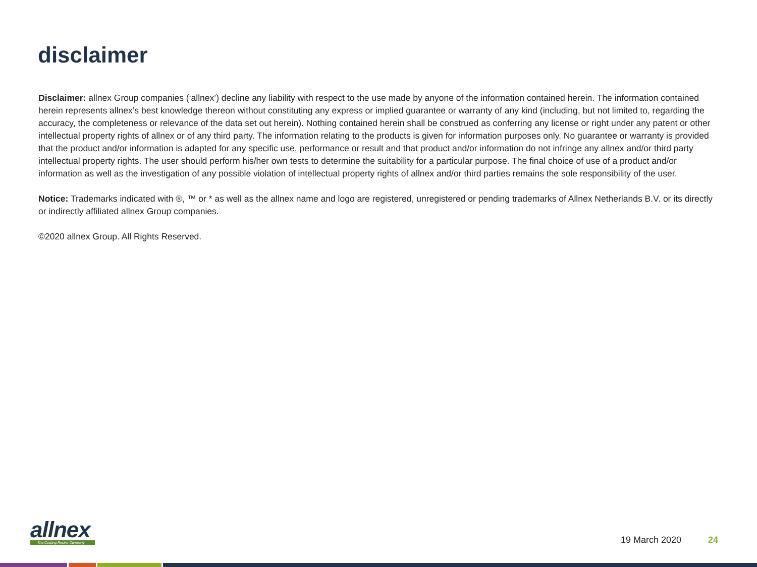disclaimer
Disclaimer: allnex Group companies (‘allnex’) decline any liability with respect to the use made by anyone of the information contained herein. The information contained herein represents allnex’s best knowledge thereon without constituting any express or implied guarantee or warranty of any kind (including, but not limited to, regarding the accuracy, the completeness or relevance of the data set out herein). Nothing contained herein shall be construed as conferring any license or right under any patent or other intellectual property rights of allnex or of any third party. The information relating to the products is given for information purposes only. No guarantee or warranty is provided that the product and/or information is adapted for any specific use, performance or result and that product and/or information do not infringe any allnex and/or third party intellectual property rights. The user should perform his/her own tests to determine the suitability for a particular purpose. The final choice of use of a product and/or information as well as the investigation of any possible violation of intellectual property rights of allnex and/or third parties remains the sole responsibility of the user.
Notice: Trademarks indicated with ®, ™ or * as well as the allnex name and logo are registered, unregistered or pending trademarks of Allnex Netherlands B.V. or its directly or indirectly affiliated allnex Group companies.
©2020 allnex Group. All Rights Reserved.
allnex
The Coating Resins Company
19 March 2020 24